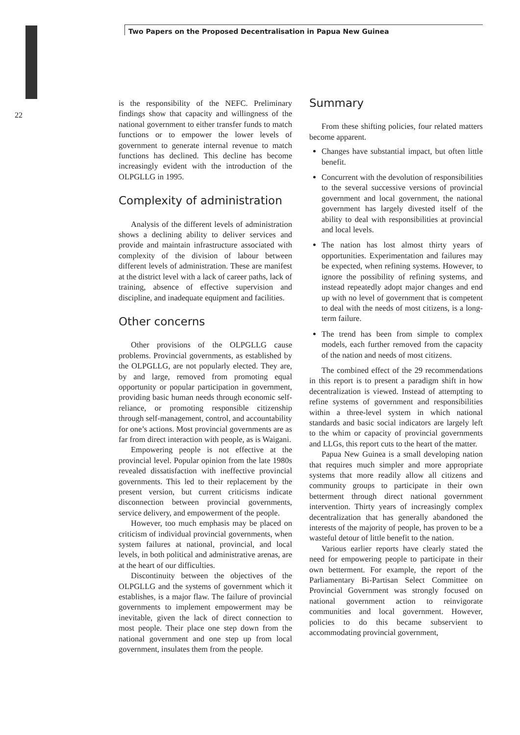Two Papers on the Proposed Decentralisation in Papua New Guinea
22
is the responsibility of the NEFC. Preliminary findings show that capacity and willingness of the national government to either transfer funds to match functions or to empower the lower levels of government to generate internal revenue to match functions has declined. This decline has become increasingly evident with the introduction of the OLPGLLG in 1995.
Complexity of administration
Analysis of the different levels of administration shows a declining ability to deliver services and provide and maintain infrastructure associated with complexity of the division of labour between different levels of administration. These are manifest at the district level with a lack of career paths, lack of training, absence of effective supervision and discipline, and inadequate equipment and facilities.
Other concerns
Other provisions of the OLPGLLG cause problems. Provincial governments, as established by the OLPGLLG, are not popularly elected. They are, by and large, removed from promoting equal opportunity or popular participation in government, providing basic human needs through economic self-reliance, or promoting responsible citizenship through self-management, control, and accountability for one’s actions. Most provincial governments are as far from direct interaction with people, as is Waigani.
Empowering people is not effective at the provincial level. Popular opinion from the late 1980s revealed dissatisfaction with ineffective provincial governments. This led to their replacement by the present version, but current criticisms indicate disconnection between provincial governments, service delivery, and empowerment of the people.
However, too much emphasis may be placed on criticism of individual provincial governments, when system failures at national, provincial, and local levels, in both political and administrative arenas, are at the heart of our difficulties.
Discontinuity between the objectives of the OLPGLLG and the systems of government which it establishes, is a major flaw. The failure of provincial governments to implement empowerment may be inevitable, given the lack of direct connection to most people. Their place one step down from the national government and one step up from local government, insulates them from the people.
Summary
From these shifting policies, four related matters become apparent.
Changes have substantial impact, but often little benefit.
Concurrent with the devolution of responsibilities to the several successive versions of provincial government and local government, the national government has largely divested itself of the ability to deal with responsibilities at provincial and local levels.
The nation has lost almost thirty years of opportunities. Experimentation and failures may be expected, when refining systems. However, to ignore the possibility of refining systems, and instead repeatedly adopt major changes and end up with no level of government that is competent to deal with the needs of most citizens, is a long-term failure.
The trend has been from simple to complex models, each further removed from the capacity of the nation and needs of most citizens.
The combined effect of the 29 recommendations in this report is to present a paradigm shift in how decentralization is viewed. Instead of attempting to refine systems of government and responsibilities within a three-level system in which national standards and basic social indicators are largely left to the whim or capacity of provincial governments and LLGs, this report cuts to the heart of the matter.
Papua New Guinea is a small developing nation that requires much simpler and more appropriate systems that more readily allow all citizens and community groups to participate in their own betterment through direct national government intervention. Thirty years of increasingly complex decentralization that has generally abandoned the interests of the majority of people, has proven to be a wasteful detour of little benefit to the nation.
Various earlier reports have clearly stated the need for empowering people to participate in their own betterment. For example, the report of the Parliamentary Bi-Partisan Select Committee on Provincial Government was strongly focused on national government action to reinvigorate communities and local government. However, policies to do this became subservient to accommodating provincial government,